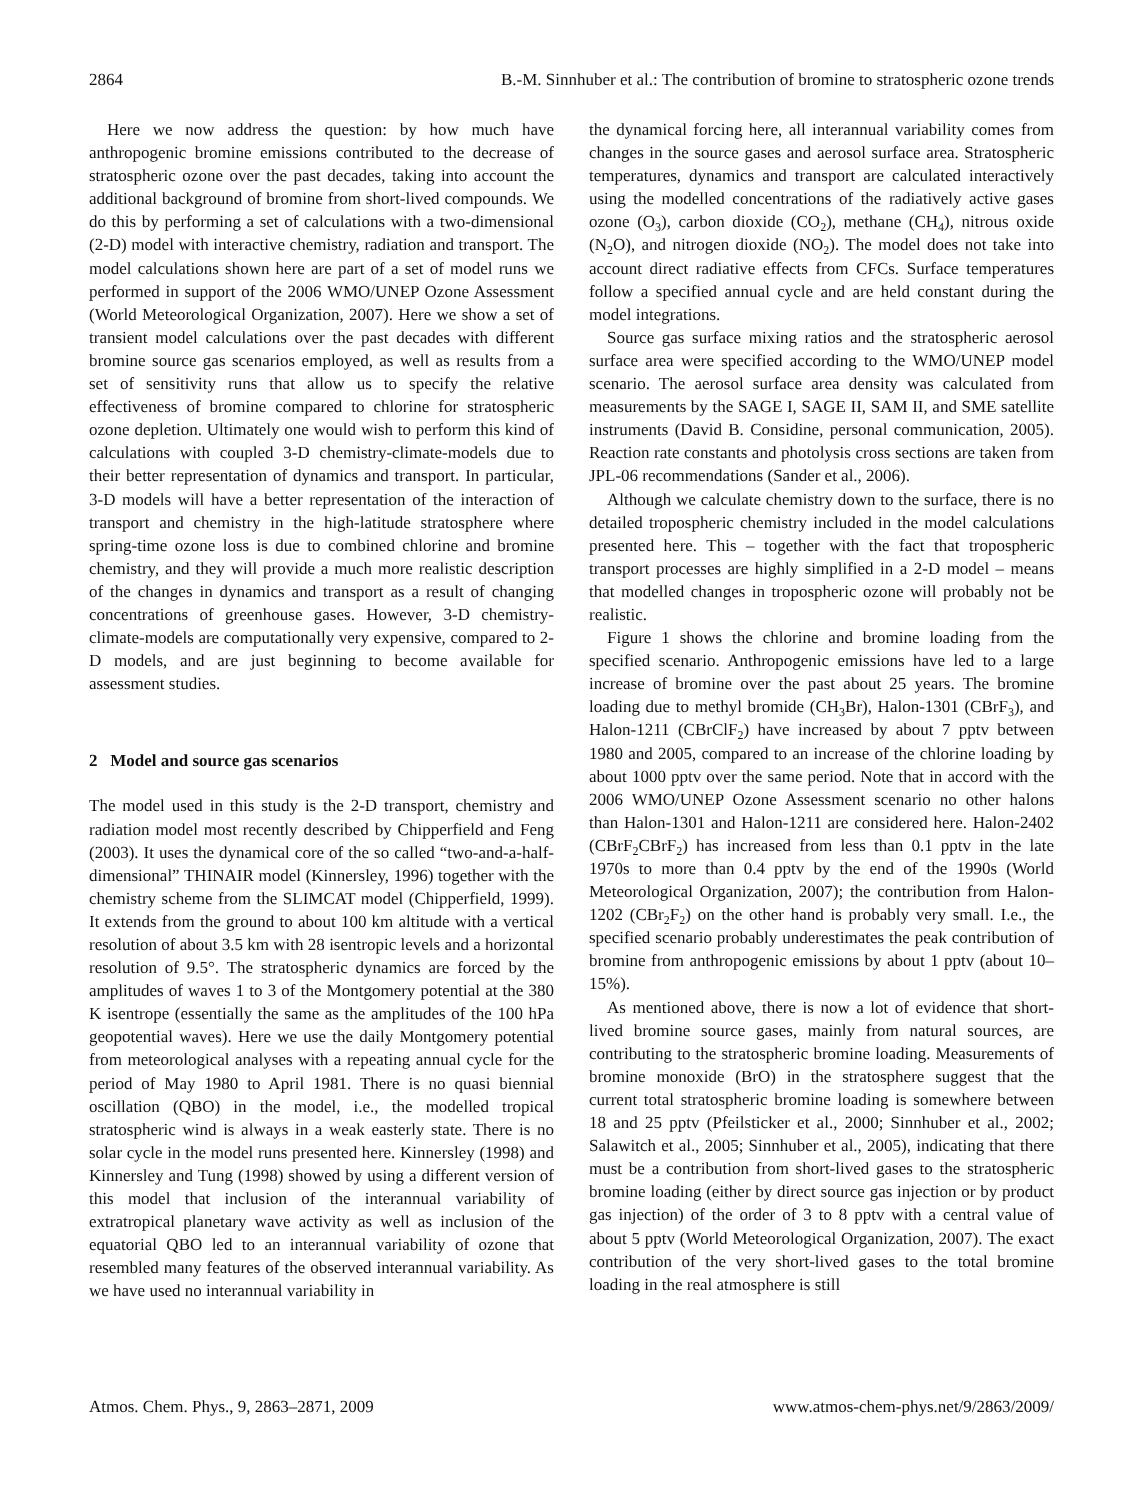2864 B.-M. Sinnhuber et al.: The contribution of bromine to stratospheric ozone trends
Here we now address the question: by how much have anthropogenic bromine emissions contributed to the decrease of stratospheric ozone over the past decades, taking into account the additional background of bromine from short-lived compounds. We do this by performing a set of calculations with a two-dimensional (2-D) model with interactive chemistry, radiation and transport. The model calculations shown here are part of a set of model runs we performed in support of the 2006 WMO/UNEP Ozone Assessment (World Meteorological Organization, 2007). Here we show a set of transient model calculations over the past decades with different bromine source gas scenarios employed, as well as results from a set of sensitivity runs that allow us to specify the relative effectiveness of bromine compared to chlorine for stratospheric ozone depletion. Ultimately one would wish to perform this kind of calculations with coupled 3-D chemistry-climate-models due to their better representation of dynamics and transport. In particular, 3-D models will have a better representation of the interaction of transport and chemistry in the high-latitude stratosphere where spring-time ozone loss is due to combined chlorine and bromine chemistry, and they will provide a much more realistic description of the changes in dynamics and transport as a result of changing concentrations of greenhouse gases. However, 3-D chemistry-climate-models are computationally very expensive, compared to 2-D models, and are just beginning to become available for assessment studies.
2 Model and source gas scenarios
The model used in this study is the 2-D transport, chemistry and radiation model most recently described by Chipperfield and Feng (2003). It uses the dynamical core of the so called “two-and-a-half-dimensional” THINAIR model (Kinnersley, 1996) together with the chemistry scheme from the SLIMCAT model (Chipperfield, 1999). It extends from the ground to about 100 km altitude with a vertical resolution of about 3.5 km with 28 isentropic levels and a horizontal resolution of 9.5°. The stratospheric dynamics are forced by the amplitudes of waves 1 to 3 of the Montgomery potential at the 380 K isentrope (essentially the same as the amplitudes of the 100 hPa geopotential waves). Here we use the daily Montgomery potential from meteorological analyses with a repeating annual cycle for the period of May 1980 to April 1981. There is no quasi biennial oscillation (QBO) in the model, i.e., the modelled tropical stratospheric wind is always in a weak easterly state. There is no solar cycle in the model runs presented here. Kinnersley (1998) and Kinnersley and Tung (1998) showed by using a different version of this model that inclusion of the interannual variability of extratropical planetary wave activity as well as inclusion of the equatorial QBO led to an interannual variability of ozone that resembled many features of the observed interannual variability. As we have used no interannual variability in
the dynamical forcing here, all interannual variability comes from changes in the source gases and aerosol surface area. Stratospheric temperatures, dynamics and transport are calculated interactively using the modelled concentrations of the radiatively active gases ozone (O<sub>3</sub>), carbon dioxide (CO<sub>2</sub>), methane (CH<sub>4</sub>), nitrous oxide (N<sub>2</sub>O), and nitrogen dioxide (NO<sub>2</sub>). The model does not take into account direct radiative effects from CFCs. Surface temperatures follow a specified annual cycle and are held constant during the model integrations.
Source gas surface mixing ratios and the stratospheric aerosol surface area were specified according to the WMO/UNEP model scenario. The aerosol surface area density was calculated from measurements by the SAGE I, SAGE II, SAM II, and SME satellite instruments (David B. Considine, personal communication, 2005). Reaction rate constants and photolysis cross sections are taken from JPL-06 recommendations (Sander et al., 2006).
Although we calculate chemistry down to the surface, there is no detailed tropospheric chemistry included in the model calculations presented here. This – together with the fact that tropospheric transport processes are highly simplified in a 2-D model – means that modelled changes in tropospheric ozone will probably not be realistic.
Figure 1 shows the chlorine and bromine loading from the specified scenario. Anthropogenic emissions have led to a large increase of bromine over the past about 25 years. The bromine loading due to methyl bromide (CH<sub>3</sub>Br), Halon-1301 (CBrF<sub>3</sub>), and Halon-1211 (CBrClF<sub>2</sub>) have increased by about 7 pptv between 1980 and 2005, compared to an increase of the chlorine loading by about 1000 pptv over the same period. Note that in accord with the 2006 WMO/UNEP Ozone Assessment scenario no other halons than Halon-1301 and Halon-1211 are considered here. Halon-2402 (CBrF<sub>2</sub>CBrF<sub>2</sub>) has increased from less than 0.1 pptv in the late 1970s to more than 0.4 pptv by the end of the 1990s (World Meteorological Organization, 2007); the contribution from Halon-1202 (CBr<sub>2</sub>F<sub>2</sub>) on the other hand is probably very small. I.e., the specified scenario probably underestimates the peak contribution of bromine from anthropogenic emissions by about 1 pptv (about 10–15%).
As mentioned above, there is now a lot of evidence that short-lived bromine source gases, mainly from natural sources, are contributing to the stratospheric bromine loading. Measurements of bromine monoxide (BrO) in the stratosphere suggest that the current total stratospheric bromine loading is somewhere between 18 and 25 pptv (Pfeilsticker et al., 2000; Sinnhuber et al., 2002; Salawitch et al., 2005; Sinnhuber et al., 2005), indicating that there must be a contribution from short-lived gases to the stratospheric bromine loading (either by direct source gas injection or by product gas injection) of the order of 3 to 8 pptv with a central value of about 5 pptv (World Meteorological Organization, 2007). The exact contribution of the very short-lived gases to the total bromine loading in the real atmosphere is still
Atmos. Chem. Phys., 9, 2863–2871, 2009 www.atmos-chem-phys.net/9/2863/2009/